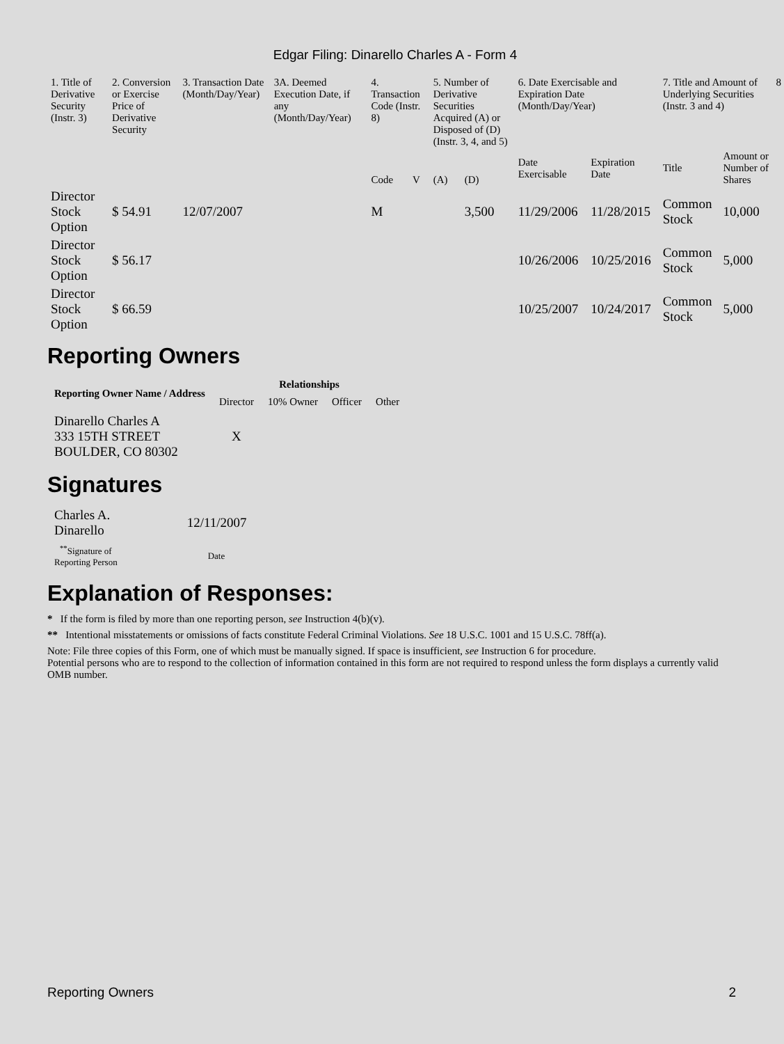Edgar Filing: Dinarello Charles A - Form 4
| 1. Title of Derivative Security (Instr. 3) | 2. Conversion or Exercise Price of Derivative Security | 3. Transaction Date (Month/Day/Year) | 3A. Deemed Execution Date, if any (Month/Day/Year) | 4. Transaction Code (Instr. 8) | | 5. Number of Derivative Securities Acquired (A) or Disposed of (D) (Instr. 3, 4, and 5) | | 6. Date Exercisable and Expiration Date (Month/Day/Year) | | 7. Title and Amount of Underlying Securities (Instr. 3 and 4) | | 8 |
| --- | --- | --- | --- | --- | --- | --- | --- | --- | --- | --- | --- | --- |
| | | | | Code | V | (A) | (D) | Date Exercisable | Expiration Date | Title | Amount or Number of Shares | |
| Director Stock Option | $ 54.91 | 12/07/2007 | | M | | | 3,500 | 11/29/2006 | 11/28/2015 | Common Stock | 10,000 | |
| Director Stock Option | $ 56.17 | | | | | | | 10/26/2006 | 10/25/2016 | Common Stock | 5,000 | |
| Director Stock Option | $ 66.59 | | | | | | | 10/25/2007 | 10/24/2017 | Common Stock | 5,000 | |
Reporting Owners
| Reporting Owner Name / Address | Relationships | | | |
| --- | --- | --- | --- | --- |
| | Director | 10% Owner | Officer | Other |
| Dinarello Charles A 333 15TH STREET BOULDER, CO 80302 | X | | | |
Signatures
| Charles A. Dinarello | 12/11/2007 |
| <sup>**</sup> Signature of Reporting Person | Date |
Explanation of Responses:
* If the form is filed by more than one reporting person, see Instruction 4(b)(v).
** Intentional misstatements or omissions of facts constitute Federal Criminal Violations. See 18 U.S.C. 1001 and 15 U.S.C. 78ff(a).
Note: File three copies of this Form, one of which must be manually signed. If space is insufficient, see Instruction 6 for procedure.
Potential persons who are to respond to the collection of information contained in this form are not required to respond unless the form displays a currently valid OMB number.
Reporting Owners 2